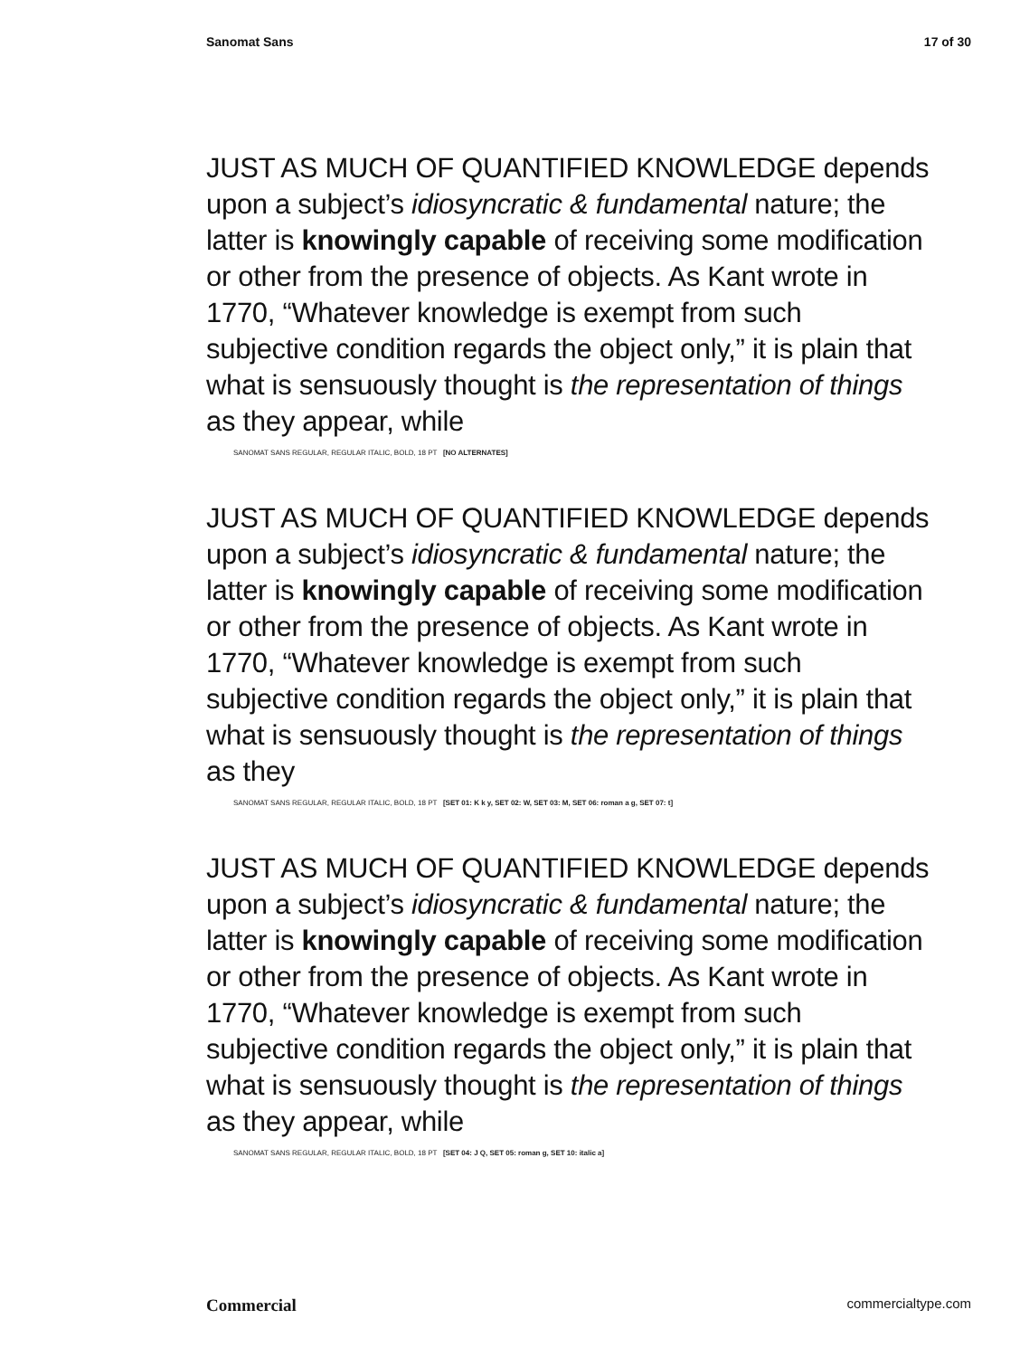Sanomat Sans 17 of 30
JUST AS MUCH OF QUANTIFIED KNOWLEDGE depends upon a subject’s idiosyncratic & fundamental nature; the latter is knowingly capable of receiving some modification or other from the presence of objects. As Kant wrote in 1770, “Whatever knowledge is exempt from such subjective condition regards the object only,” it is plain that what is sensuously thought is the representation of things as they appear, while
SANOMAT SANS REGULAR, REGULAR ITALIC, BOLD, 18 PT [NO ALTERNATES]
JUST AS MUCH OF QUANTIFIED KNOWLEDGE depends upon a subject’s idiosyncratic & fundamental nature; the latter is knowingly capable of receiving some modification or other from the presence of objects. As Kant wrote in 1770, “Whatever knowledge is exempt from such subjective condition regards the object only,” it is plain that what is sensuously thought is the representation of things as they
SANOMAT SANS REGULAR, REGULAR ITALIC, BOLD, 18 PT [SET 01: K k y, SET 02: W, SET 03: M, SET 06: roman a g, SET 07: t]
JUST AS MUCH OF QUANTIFIED KNOWLEDGE depends upon a subject’s idiosyncratic & fundamental nature; the latter is knowingly capable of receiving some modification or other from the presence of objects. As Kant wrote in 1770, “Whatever knowledge is exempt from such subjective condition regards the object only,” it is plain that what is sensuously thought is the representation of things as they appear, while
SANOMAT SANS REGULAR, REGULAR ITALIC, BOLD, 18 PT [SET 04: J Q, SET 05: roman g, SET 10: italic a]
Commercial commercialtype.com